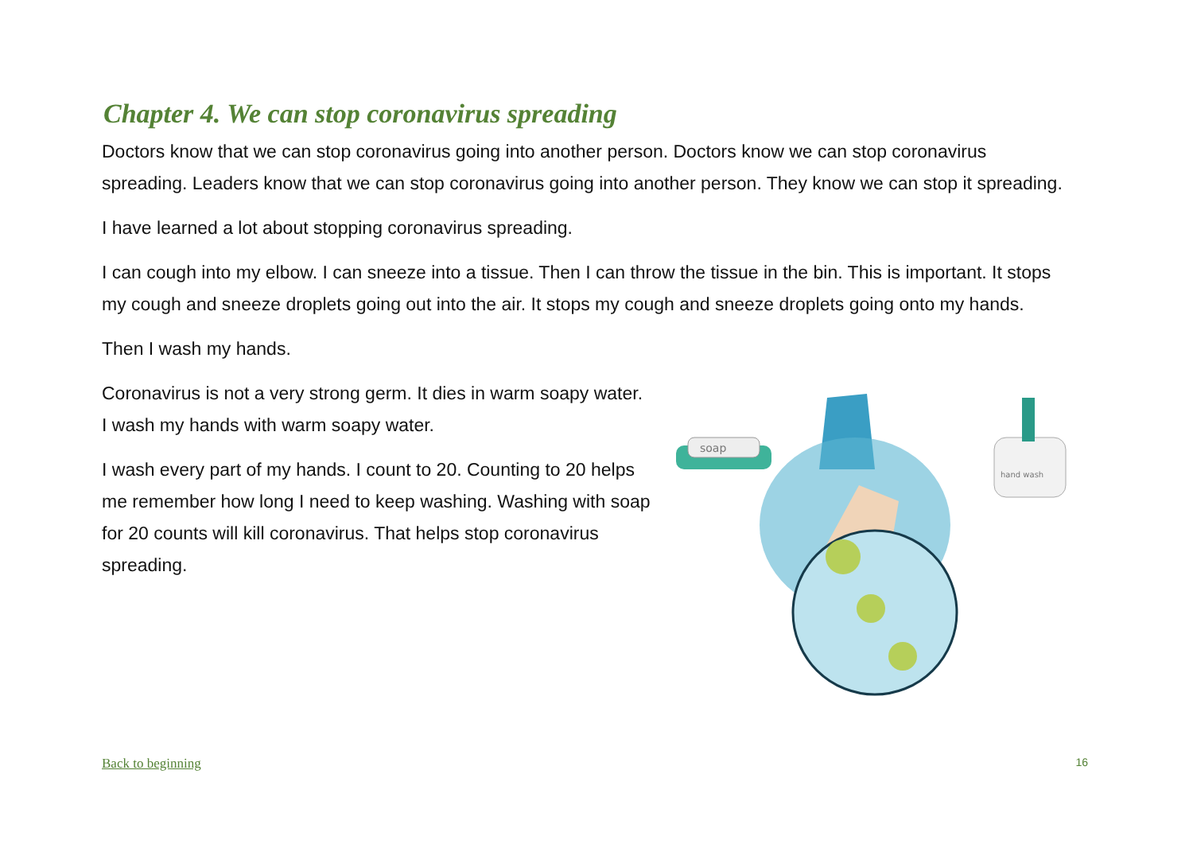Chapter 4. We can stop coronavirus spreading
Doctors know that we can stop coronavirus going into another person. Doctors know we can stop coronavirus spreading. Leaders know that we can stop coronavirus going into another person. They know we can stop it spreading.
I have learned a lot about stopping coronavirus spreading.
I can cough into my elbow. I can sneeze into a tissue. Then I can throw the tissue in the bin. This is important. It stops my cough and sneeze droplets going out into the air. It stops my cough and sneeze droplets going onto my hands.
Then I wash my hands.
Coronavirus is not a very strong germ. It dies in warm soapy water. I wash my hands with warm soapy water.
I wash every part of my hands. I count to 20. Counting to 20 helps me remember how long I need to keep washing. Washing with soap for 20 counts will kill coronavirus. That helps stop coronavirus spreading.
soap
hand wash
Back to beginning 16